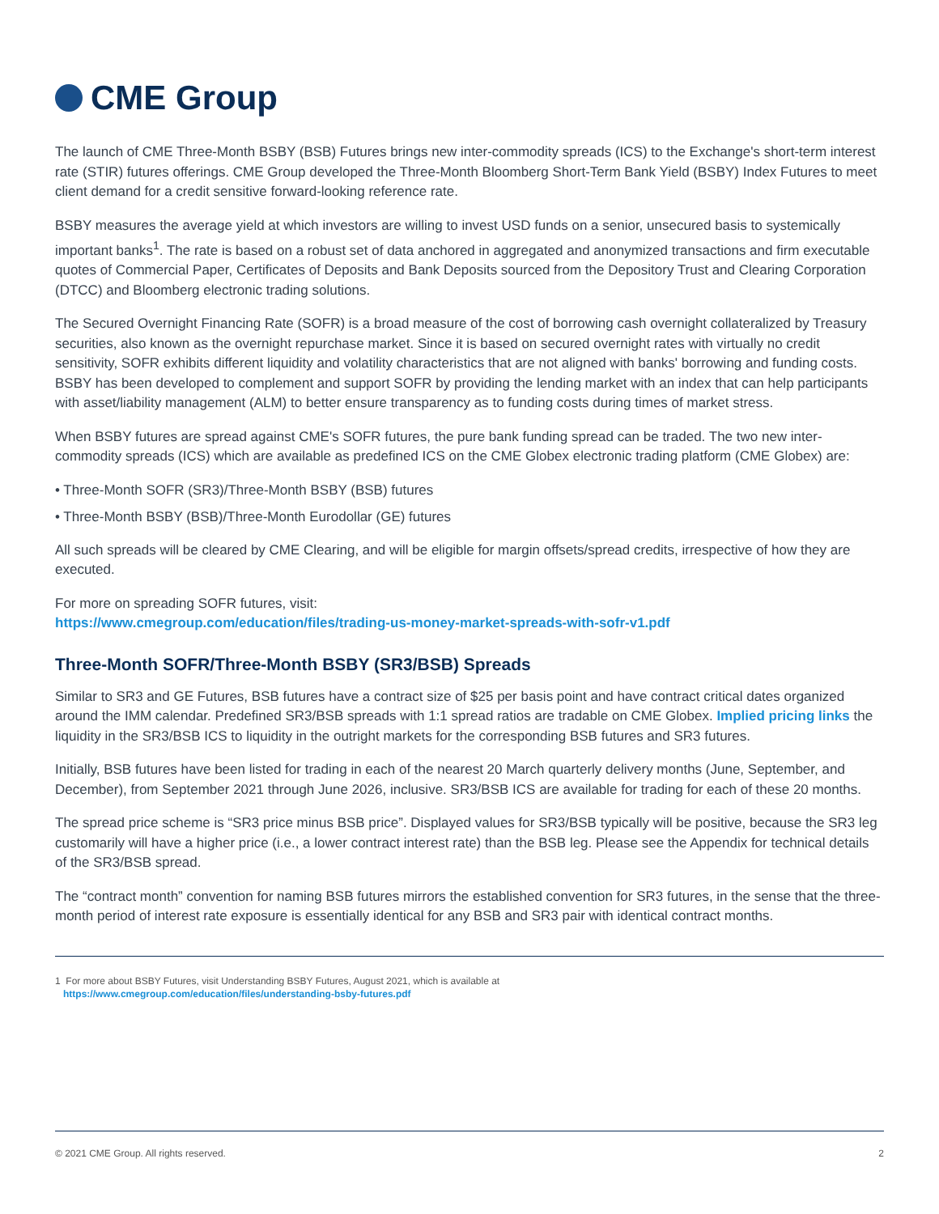CME Group
The launch of CME Three-Month BSBY (BSB) Futures brings new inter-commodity spreads (ICS) to the Exchange's short-term interest rate (STIR) futures offerings. CME Group developed the Three-Month Bloomberg Short-Term Bank Yield (BSBY) Index Futures to meet client demand for a credit sensitive forward-looking reference rate.
BSBY measures the average yield at which investors are willing to invest USD funds on a senior, unsecured basis to systemically important banks<sup>1</sup>. The rate is based on a robust set of data anchored in aggregated and anonymized transactions and firm executable quotes of Commercial Paper, Certificates of Deposits and Bank Deposits sourced from the Depository Trust and Clearing Corporation (DTCC) and Bloomberg electronic trading solutions.
The Secured Overnight Financing Rate (SOFR) is a broad measure of the cost of borrowing cash overnight collateralized by Treasury securities, also known as the overnight repurchase market. Since it is based on secured overnight rates with virtually no credit sensitivity, SOFR exhibits different liquidity and volatility characteristics that are not aligned with banks' borrowing and funding costs. BSBY has been developed to complement and support SOFR by providing the lending market with an index that can help participants with asset/liability management (ALM) to better ensure transparency as to funding costs during times of market stress.
When BSBY futures are spread against CME's SOFR futures, the pure bank funding spread can be traded. The two new inter-commodity spreads (ICS) which are available as predefined ICS on the CME Globex electronic trading platform (CME Globex) are:
• Three-Month SOFR (SR3)/Three-Month BSBY (BSB) futures
• Three-Month BSBY (BSB)/Three-Month Eurodollar (GE) futures
All such spreads will be cleared by CME Clearing, and will be eligible for margin offsets/spread credits, irrespective of how they are executed.
For more on spreading SOFR futures, visit:
https://www.cmegroup.com/education/files/trading-us-money-market-spreads-with-sofr-v1.pdf
Three-Month SOFR/Three-Month BSBY (SR3/BSB) Spreads
Similar to SR3 and GE Futures, BSB futures have a contract size of $25 per basis point and have contract critical dates organized around the IMM calendar. Predefined SR3/BSB spreads with 1:1 spread ratios are tradable on CME Globex. Implied pricing links the liquidity in the SR3/BSB ICS to liquidity in the outright markets for the corresponding BSB futures and SR3 futures.
Initially, BSB futures have been listed for trading in each of the nearest 20 March quarterly delivery months (June, September, and December), from September 2021 through June 2026, inclusive. SR3/BSB ICS are available for trading for each of these 20 months.
The spread price scheme is “SR3 price minus BSB price”. Displayed values for SR3/BSB typically will be positive, because the SR3 leg customarily will have a higher price (i.e., a lower contract interest rate) than the BSB leg. Please see the Appendix for technical details of the SR3/BSB spread.
The “contract month” convention for naming BSB futures mirrors the established convention for SR3 futures, in the sense that the three-month period of interest rate exposure is essentially identical for any BSB and SR3 pair with identical contract months.
1 For more about BSBY Futures, visit Understanding BSBY Futures, August 2021, which is available at
https://www.cmegroup.com/education/files/understanding-bsby-futures.pdf
© 2021 CME Group. All rights reserved. 2